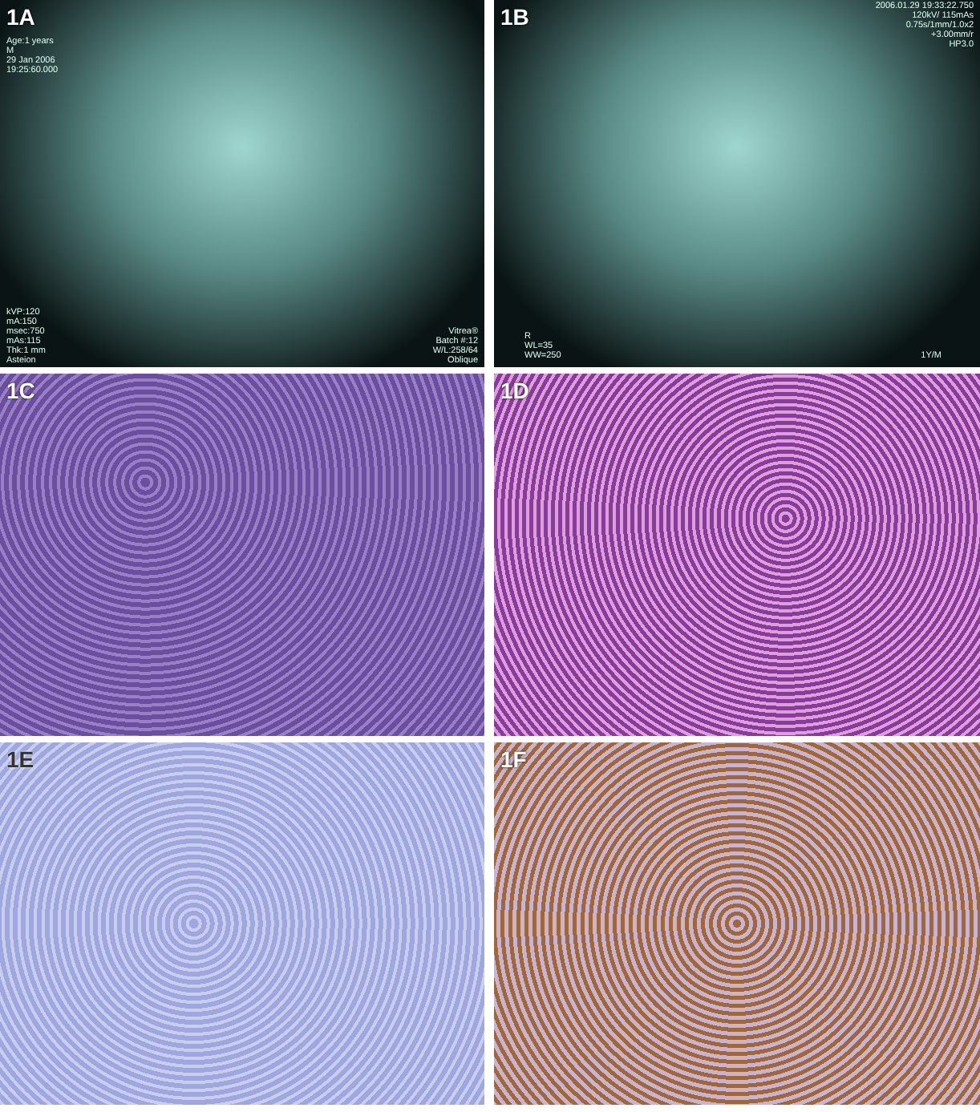1A
Age:1 years
M
29 Jan 2006
19:25:60.000
kVP:120
mA:150
msec:750
mAs:115
Thk:1 mm
Asteion
Vitrea®
Batch #:12
W/L:258/64
Oblique
1B
2006.01.29 19:33:22.750
120kV/ 115mAs
0.75s/1mm/1.0x2
+3.00mm/r
HP3.0
R
WL=35
WW=250
1Y/M
1C
1D
1E
1F